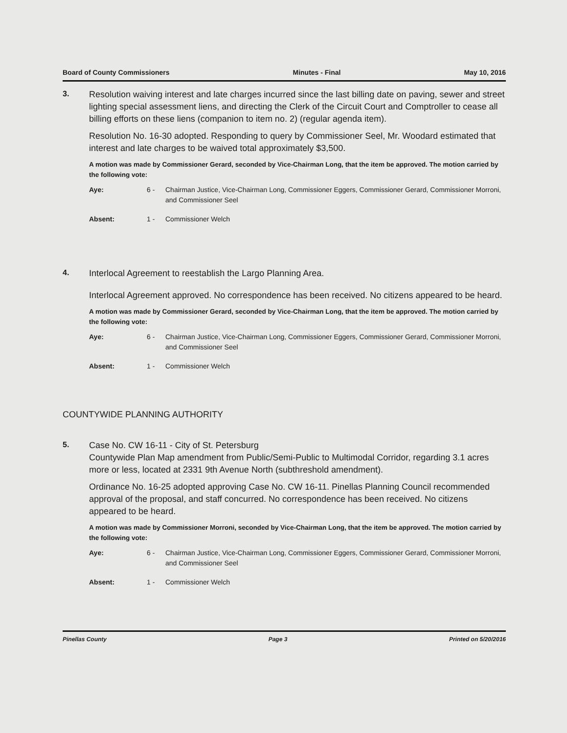Board of County Commissioners Minutes - Final May 10, 2016
3.
Resolution waiving interest and late charges incurred since the last billing date on paving, sewer and street lighting special assessment liens, and directing the Clerk of the Circuit Court and Comptroller to cease all billing efforts on these liens (companion to item no. 2) (regular agenda item).
Resolution No. 16-30 adopted. Responding to query by Commissioner Seel, Mr. Woodard estimated that interest and late charges to be waived total approximately $3,500.
A motion was made by Commissioner Gerard, seconded by Vice-Chairman Long, that the item be approved. The motion carried by the following vote:
Aye: 6 - Chairman Justice, Vice-Chairman Long, Commissioner Eggers, Commissioner Gerard, Commissioner Morroni, and Commissioner Seel
Absent: 1 - Commissioner Welch
4.
Interlocal Agreement to reestablish the Largo Planning Area.
Interlocal Agreement approved. No correspondence has been received. No citizens appeared to be heard.
A motion was made by Commissioner Gerard, seconded by Vice-Chairman Long, that the item be approved. The motion carried by the following vote:
Aye: 6 - Chairman Justice, Vice-Chairman Long, Commissioner Eggers, Commissioner Gerard, Commissioner Morroni, and Commissioner Seel
Absent: 1 - Commissioner Welch
COUNTYWIDE PLANNING AUTHORITY
5.
Case No. CW 16-11 - City of St. Petersburg
Countywide Plan Map amendment from Public/Semi-Public to Multimodal Corridor, regarding 3.1 acres more or less, located at 2331 9th Avenue North (subthreshold amendment).
Ordinance No. 16-25 adopted approving Case No. CW 16-11. Pinellas Planning Council recommended approval of the proposal, and staff concurred. No correspondence has been received. No citizens appeared to be heard.
A motion was made by Commissioner Morroni, seconded by Vice-Chairman Long, that the item be approved. The motion carried by the following vote:
Aye: 6 - Chairman Justice, Vice-Chairman Long, Commissioner Eggers, Commissioner Gerard, Commissioner Morroni, and Commissioner Seel
Absent: 1 - Commissioner Welch
Pinellas County Page 3 Printed on 5/20/2016